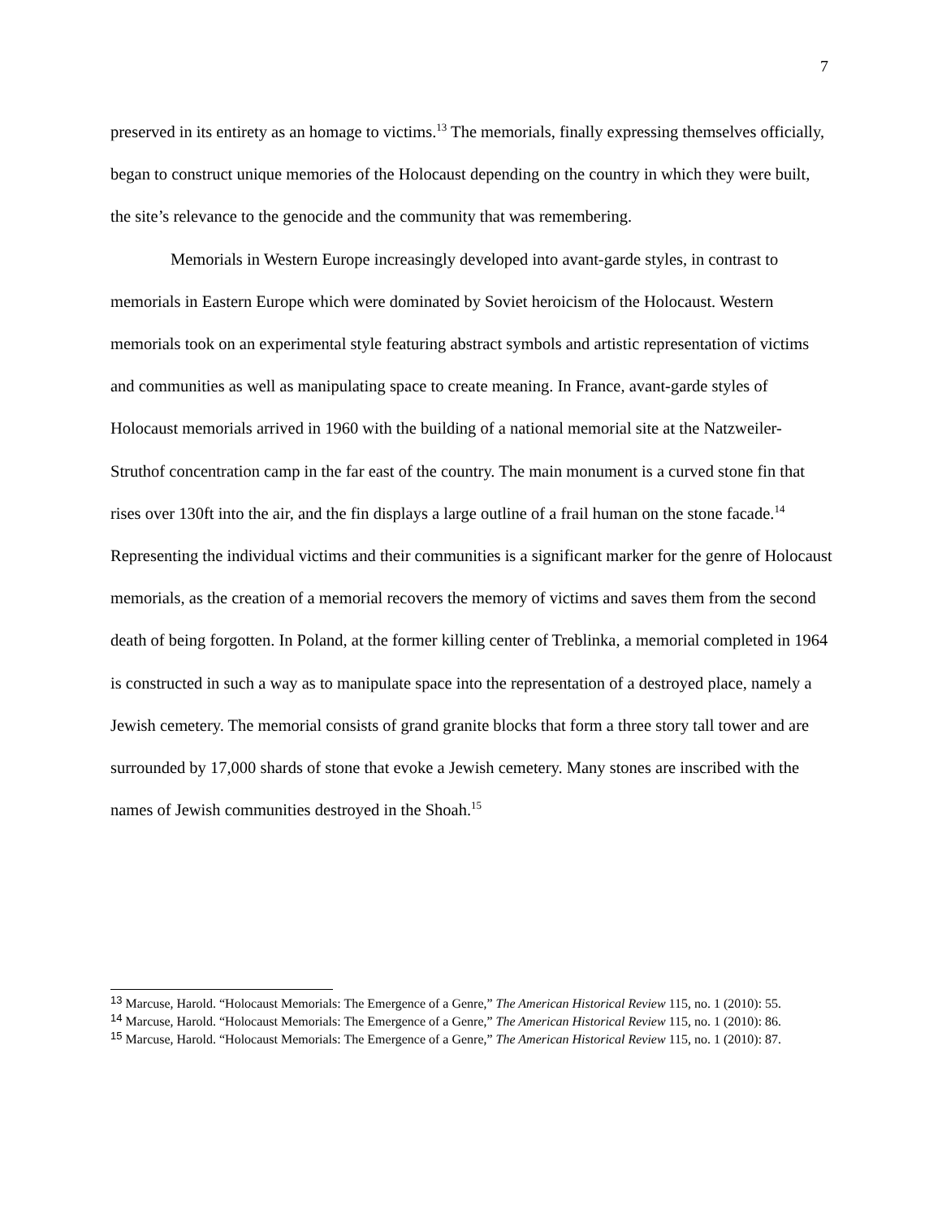7
preserved in its entirety as an homage to victims.<sup>13</sup> The memorials, finally expressing themselves officially, began to construct unique memories of the Holocaust depending on the country in which they were built, the site’s relevance to the genocide and the community that was remembering.
Memorials in Western Europe increasingly developed into avant-garde styles, in contrast to memorials in Eastern Europe which were dominated by Soviet heroicism of the Holocaust. Western memorials took on an experimental style featuring abstract symbols and artistic representation of victims and communities as well as manipulating space to create meaning. In France, avant-garde styles of Holocaust memorials arrived in 1960 with the building of a national memorial site at the Natzweiler-Struthof concentration camp in the far east of the country. The main monument is a curved stone fin that rises over 130ft into the air, and the fin displays a large outline of a frail human on the stone facade.<sup>14</sup> Representing the individual victims and their communities is a significant marker for the genre of Holocaust memorials, as the creation of a memorial recovers the memory of victims and saves them from the second death of being forgotten. In Poland, at the former killing center of Treblinka, a memorial completed in 1964 is constructed in such a way as to manipulate space into the representation of a destroyed place, namely a Jewish cemetery. The memorial consists of grand granite blocks that form a three story tall tower and are surrounded by 17,000 shards of stone that evoke a Jewish cemetery. Many stones are inscribed with the names of Jewish communities destroyed in the Shoah.<sup>15</sup>
<sup>13</sup> Marcuse, Harold. “Holocaust Memorials: The Emergence of a Genre,” The American Historical Review 115, no. 1 (2010): 55.
<sup>14</sup> Marcuse, Harold. “Holocaust Memorials: The Emergence of a Genre,” The American Historical Review 115, no. 1 (2010): 86.
<sup>15</sup> Marcuse, Harold. “Holocaust Memorials: The Emergence of a Genre,” The American Historical Review 115, no. 1 (2010): 87.